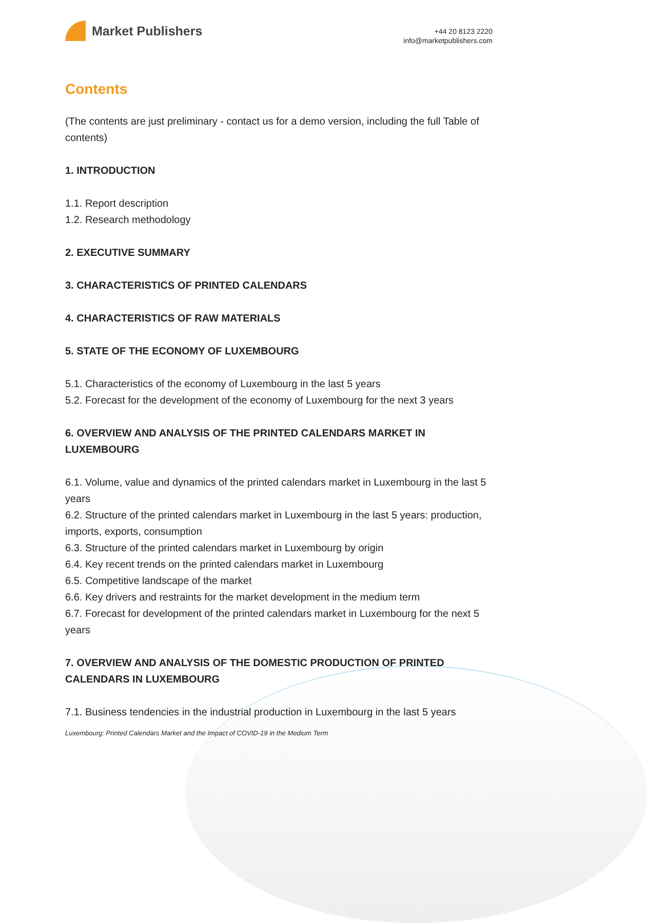Market Publishers
+44 20 8123 2220
info@marketpublishers.com
Contents
(The contents are just preliminary - contact us for a demo version, including the full Table of contents)
1. INTRODUCTION
1.1. Report description
1.2. Research methodology
2. EXECUTIVE SUMMARY
3. CHARACTERISTICS OF PRINTED CALENDARS
4. CHARACTERISTICS OF RAW MATERIALS
5. STATE OF THE ECONOMY OF LUXEMBOURG
5.1. Characteristics of the economy of Luxembourg in the last 5 years
5.2. Forecast for the development of the economy of Luxembourg for the next 3 years
6. OVERVIEW AND ANALYSIS OF THE PRINTED CALENDARS MARKET IN LUXEMBOURG
6.1. Volume, value and dynamics of the printed calendars market in Luxembourg in the last 5 years
6.2. Structure of the printed calendars market in Luxembourg in the last 5 years: production, imports, exports, consumption
6.3. Structure of the printed calendars market in Luxembourg by origin
6.4. Key recent trends on the printed calendars market in Luxembourg
6.5. Competitive landscape of the market
6.6. Key drivers and restraints for the market development in the medium term
6.7. Forecast for development of the printed calendars market in Luxembourg for the next 5 years
7. OVERVIEW AND ANALYSIS OF THE DOMESTIC PRODUCTION OF PRINTED CALENDARS IN LUXEMBOURG
7.1. Business tendencies in the industrial production in Luxembourg in the last 5 years
Luxembourg: Printed Calendars Market and the Impact of COVID-19 in the Medium Term